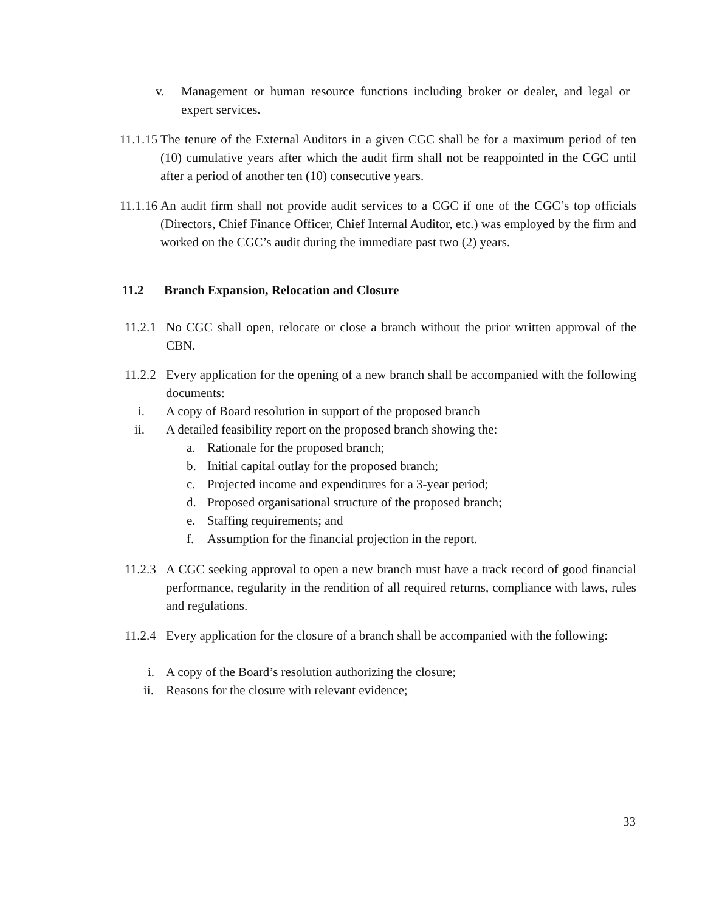v. Management or human resource functions including broker or dealer, and legal or expert services.
11.1.15 The tenure of the External Auditors in a given CGC shall be for a maximum period of ten (10) cumulative years after which the audit firm shall not be reappointed in the CGC until after a period of another ten (10) consecutive years.
11.1.16 An audit firm shall not provide audit services to a CGC if one of the CGC’s top officials (Directors, Chief Finance Officer, Chief Internal Auditor, etc.) was employed by the firm and worked on the CGC’s audit during the immediate past two (2) years.
11.2 Branch Expansion, Relocation and Closure
11.2.1 No CGC shall open, relocate or close a branch without the prior written approval of the CBN.
11.2.2 Every application for the opening of a new branch shall be accompanied with the following documents:
i. A copy of Board resolution in support of the proposed branch
ii. A detailed feasibility report on the proposed branch showing the:
a. Rationale for the proposed branch;
b. Initial capital outlay for the proposed branch;
c. Projected income and expenditures for a 3-year period;
d. Proposed organisational structure of the proposed branch;
e. Staffing requirements; and
f. Assumption for the financial projection in the report.
11.2.3 A CGC seeking approval to open a new branch must have a track record of good financial performance, regularity in the rendition of all required returns, compliance with laws, rules and regulations.
11.2.4 Every application for the closure of a branch shall be accompanied with the following:
i. A copy of the Board’s resolution authorizing the closure;
ii. Reasons for the closure with relevant evidence;
33